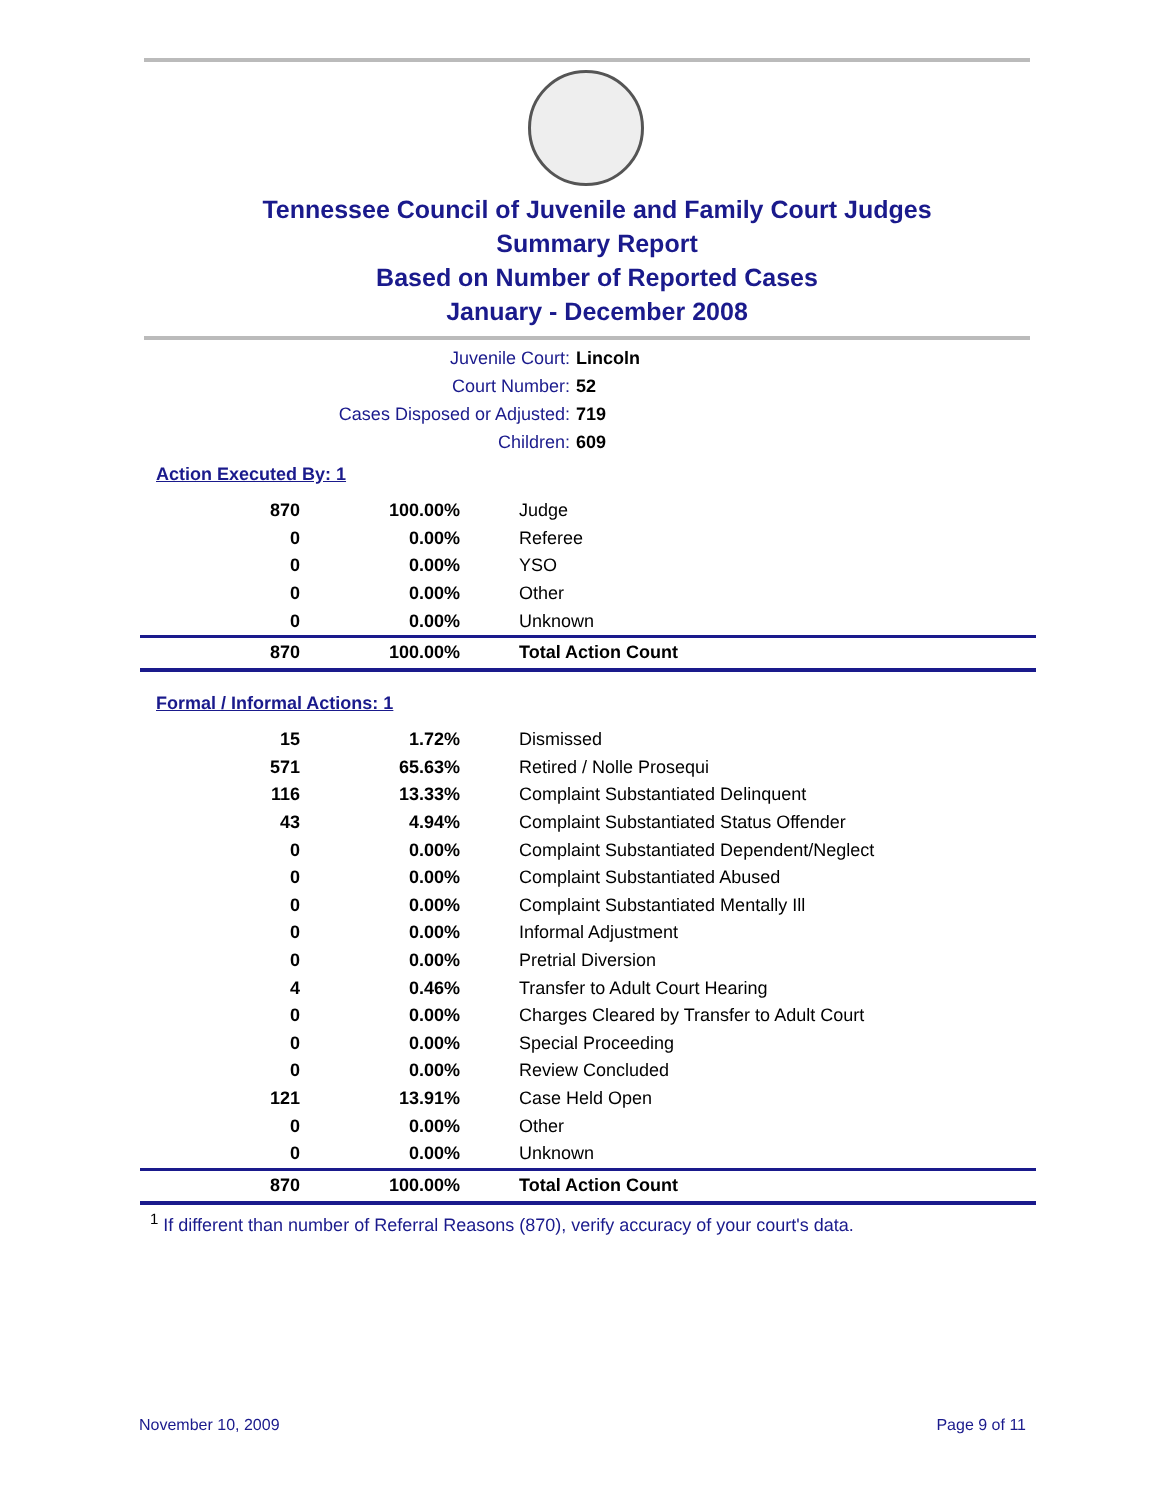Tennessee Council of Juvenile and Family Court Judges
Summary Report
Based on Number of Reported Cases
January - December 2008
Juvenile Court: Lincoln
Court Number: 52
Cases Disposed or Adjusted: 719
Children: 609
Action Executed By: 1
| 870 | 100.00% | Judge |
| 0 | 0.00% | Referee |
| 0 | 0.00% | YSO |
| 0 | 0.00% | Other |
| 0 | 0.00% | Unknown |
| 870 | 100.00% | Total Action Count |
Formal / Informal Actions: 1
| 15 | 1.72% | Dismissed |
| 571 | 65.63% | Retired / Nolle Prosequi |
| 116 | 13.33% | Complaint Substantiated Delinquent |
| 43 | 4.94% | Complaint Substantiated Status Offender |
| 0 | 0.00% | Complaint Substantiated Dependent/Neglect |
| 0 | 0.00% | Complaint Substantiated Abused |
| 0 | 0.00% | Complaint Substantiated Mentally Ill |
| 0 | 0.00% | Informal Adjustment |
| 0 | 0.00% | Pretrial Diversion |
| 4 | 0.46% | Transfer to Adult Court Hearing |
| 0 | 0.00% | Charges Cleared by Transfer to Adult Court |
| 0 | 0.00% | Special Proceeding |
| 0 | 0.00% | Review Concluded |
| 121 | 13.91% | Case Held Open |
| 0 | 0.00% | Other |
| 0 | 0.00% | Unknown |
| 870 | 100.00% | Total Action Count |
<sup>1</sup> If different than number of Referral Reasons (870), verify accuracy of your court's data.
November 10, 2009 Page 9 of 11